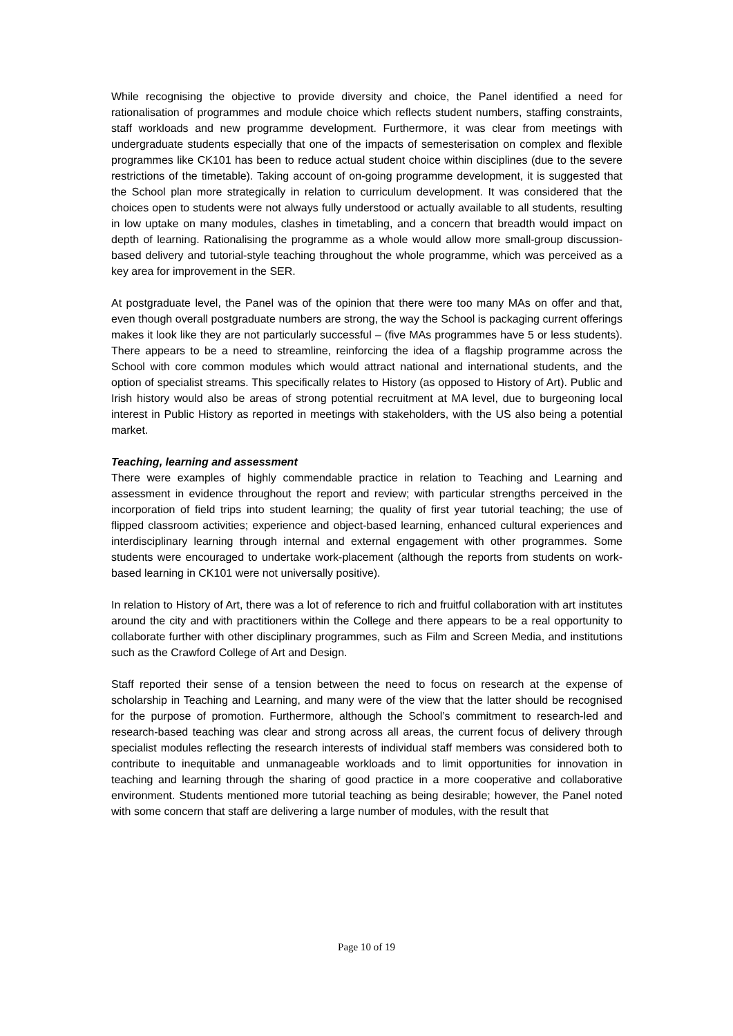While recognising the objective to provide diversity and choice, the Panel identified a need for rationalisation of programmes and module choice which reflects student numbers, staffing constraints, staff workloads and new programme development. Furthermore, it was clear from meetings with undergraduate students especially that one of the impacts of semesterisation on complex and flexible programmes like CK101 has been to reduce actual student choice within disciplines (due to the severe restrictions of the timetable). Taking account of on-going programme development, it is suggested that the School plan more strategically in relation to curriculum development. It was considered that the choices open to students were not always fully understood or actually available to all students, resulting in low uptake on many modules, clashes in timetabling, and a concern that breadth would impact on depth of learning. Rationalising the programme as a whole would allow more small-group discussion-based delivery and tutorial-style teaching throughout the whole programme, which was perceived as a key area for improvement in the SER.
At postgraduate level, the Panel was of the opinion that there were too many MAs on offer and that, even though overall postgraduate numbers are strong, the way the School is packaging current offerings makes it look like they are not particularly successful – (five MAs programmes have 5 or less students). There appears to be a need to streamline, reinforcing the idea of a flagship programme across the School with core common modules which would attract national and international students, and the option of specialist streams. This specifically relates to History (as opposed to History of Art). Public and Irish history would also be areas of strong potential recruitment at MA level, due to burgeoning local interest in Public History as reported in meetings with stakeholders, with the US also being a potential market.
Teaching, learning and assessment
There were examples of highly commendable practice in relation to Teaching and Learning and assessment in evidence throughout the report and review; with particular strengths perceived in the incorporation of field trips into student learning; the quality of first year tutorial teaching; the use of flipped classroom activities; experience and object-based learning, enhanced cultural experiences and interdisciplinary learning through internal and external engagement with other programmes. Some students were encouraged to undertake work-placement (although the reports from students on work-based learning in CK101 were not universally positive).
In relation to History of Art, there was a lot of reference to rich and fruitful collaboration with art institutes around the city and with practitioners within the College and there appears to be a real opportunity to collaborate further with other disciplinary programmes, such as Film and Screen Media, and institutions such as the Crawford College of Art and Design.
Staff reported their sense of a tension between the need to focus on research at the expense of scholarship in Teaching and Learning, and many were of the view that the latter should be recognised for the purpose of promotion. Furthermore, although the School’s commitment to research-led and research-based teaching was clear and strong across all areas, the current focus of delivery through specialist modules reflecting the research interests of individual staff members was considered both to contribute to inequitable and unmanageable workloads and to limit opportunities for innovation in teaching and learning through the sharing of good practice in a more cooperative and collaborative environment. Students mentioned more tutorial teaching as being desirable; however, the Panel noted with some concern that staff are delivering a large number of modules, with the result that
Page 10 of 19